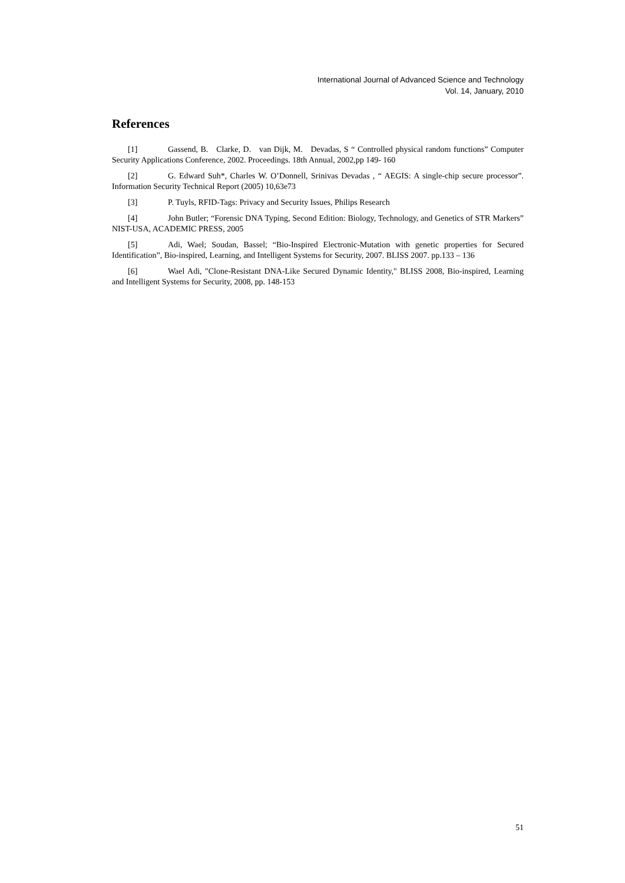International Journal of Advanced Science and Technology
Vol. 14, January, 2010
References
[1] Gassend, B. Clarke, D. van Dijk, M. Devadas, S “ Controlled physical random functions” Computer Security Applications Conference, 2002. Proceedings. 18th Annual, 2002,pp 149- 160
[2] G. Edward Suh*, Charles W. O’Donnell, Srinivas Devadas , “ AEGIS: A single-chip secure processor”. Information Security Technical Report (2005) 10,63e73
[3] P. Tuyls, RFID-Tags: Privacy and Security Issues, Philips Research
[4] John Butler; “Forensic DNA Typing, Second Edition: Biology, Technology, and Genetics of STR Markers” NIST-USA, ACADEMIC PRESS, 2005
[5] Adi, Wael; Soudan, Bassel; “Bio-Inspired Electronic-Mutation with genetic properties for Secured Identification”, Bio-inspired, Learning, and Intelligent Systems for Security, 2007. BLISS 2007. pp.133 – 136
[6] Wael Adi, "Clone-Resistant DNA-Like Secured Dynamic Identity," BLISS 2008, Bio-inspired, Learning and Intelligent Systems for Security, 2008, pp. 148-153
51